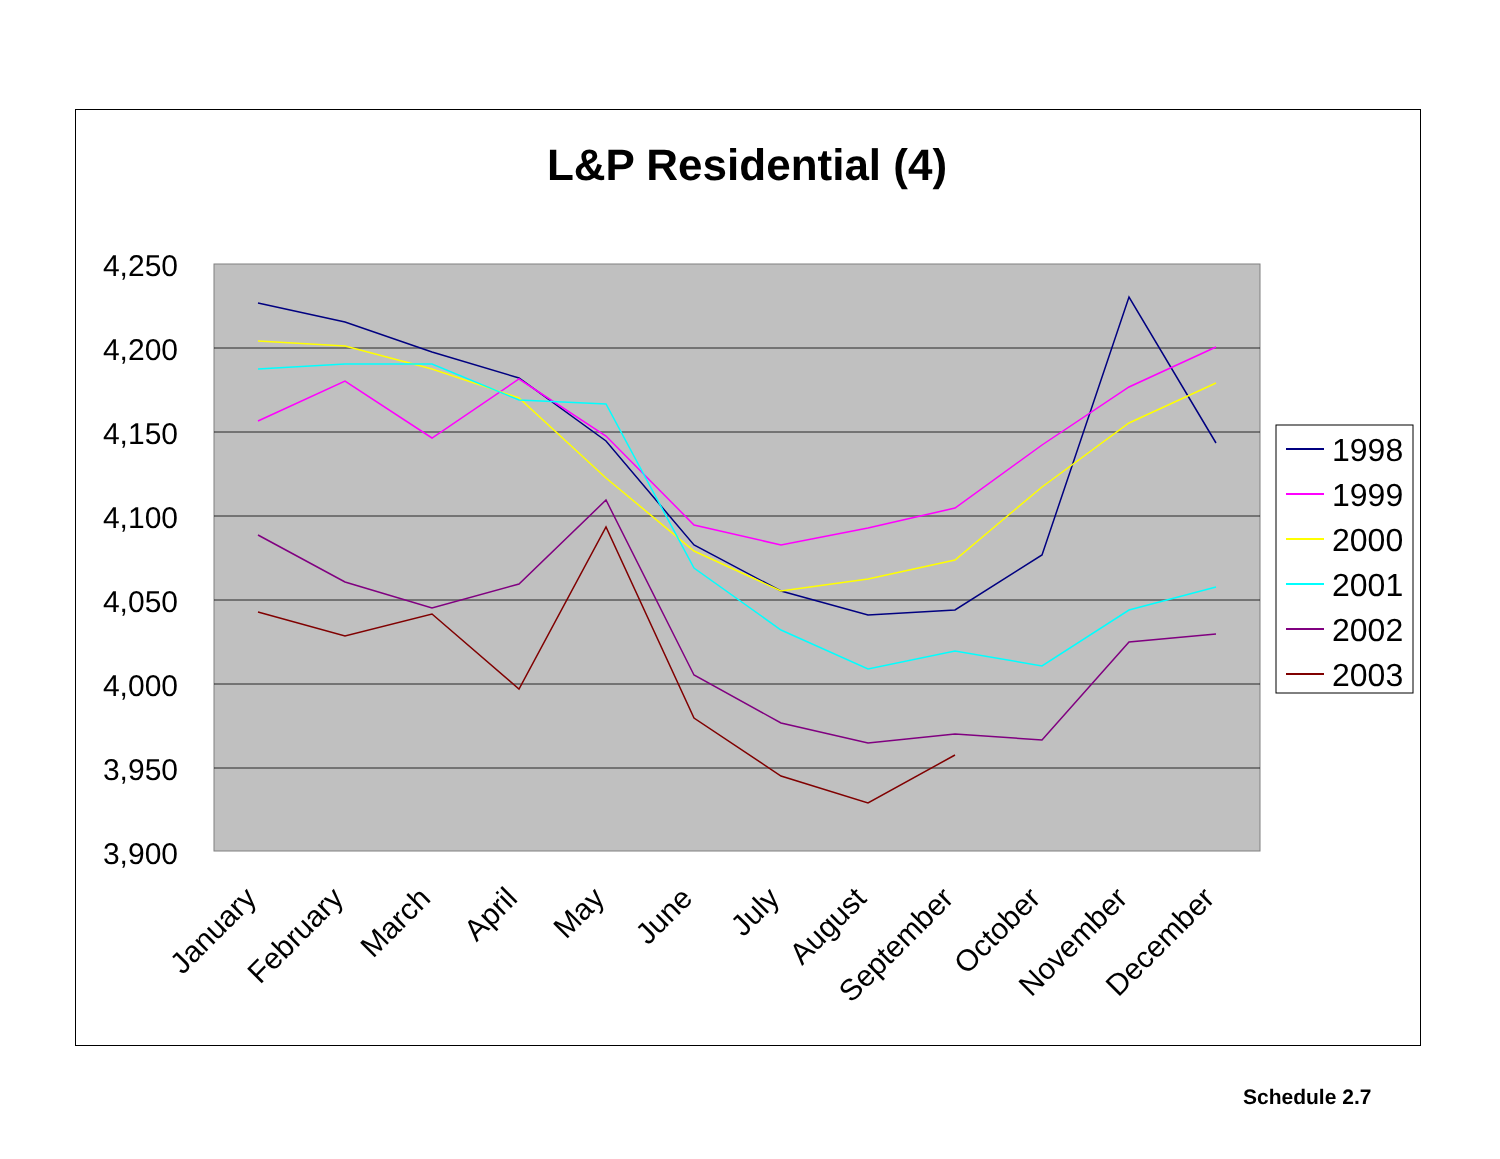L&P Residential (4)
4,250
4,200
4,150
4,100
4,050
4,000
3,950
3,900
January
February
March
April
May
June
July
August
September
October
November
December
1998
1999
2000
2001
2002
2003
Schedule 2.7